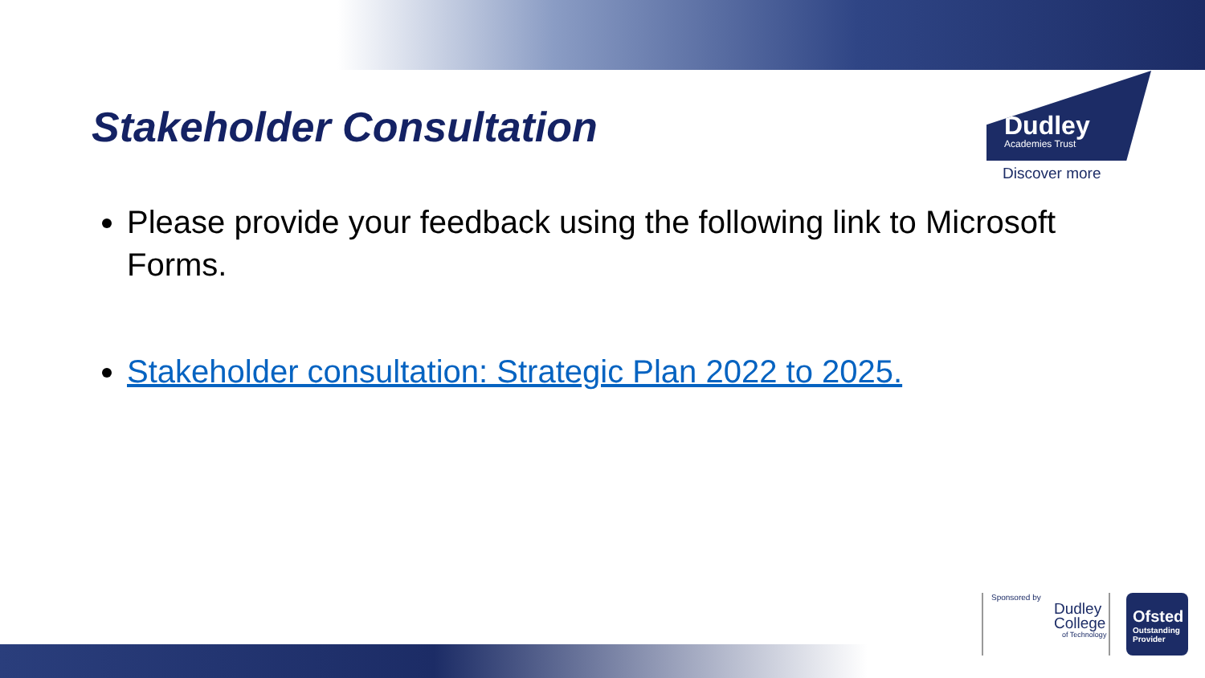Stakeholder Consultation
Dudley
Academies Trust
Discover more
Please provide your feedback using the following link to Microsoft Forms.
Stakeholder consultation: Strategic Plan 2022 to 2025.
Sponsored by
Dudley
College
of Technology
Ofsted
Outstanding Provider